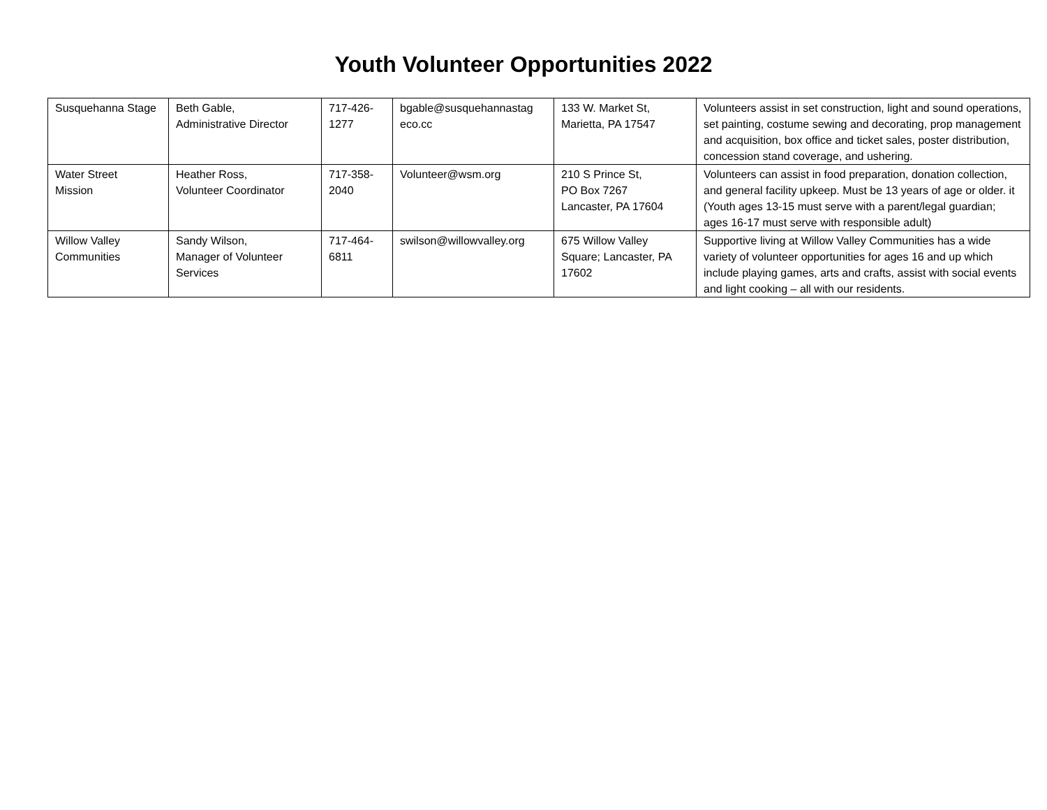Youth Volunteer Opportunities 2022
| Susquehanna Stage | Beth Gable, Administrative Director | 717-426- 1277 | bgable@susquehannastag eco.cc | 133 W. Market St, Marietta, PA 17547 | Volunteers assist in set construction, light and sound operations, set painting, costume sewing and decorating, prop management and acquisition, box office and ticket sales, poster distribution, concession stand coverage, and ushering. |
| Water Street Mission | Heather Ross, Volunteer Coordinator | 717-358- 2040 | Volunteer@wsm.org | 210 S Prince St, PO Box 7267 Lancaster, PA 17604 | Volunteers can assist in food preparation, donation collection, and general facility upkeep. Must be 13 years of age or older. it (Youth ages 13-15 must serve with a parent/legal guardian; ages 16-17 must serve with responsible adult) |
| Willow Valley Communities | Sandy Wilson, Manager of Volunteer Services | 717-464- 6811 | swilson@willowvalley.org | 675 Willow Valley Square; Lancaster, PA 17602 | Supportive living at Willow Valley Communities has a wide variety of volunteer opportunities for ages 16 and up which include playing games, arts and crafts, assist with social events and light cooking – all with our residents. |